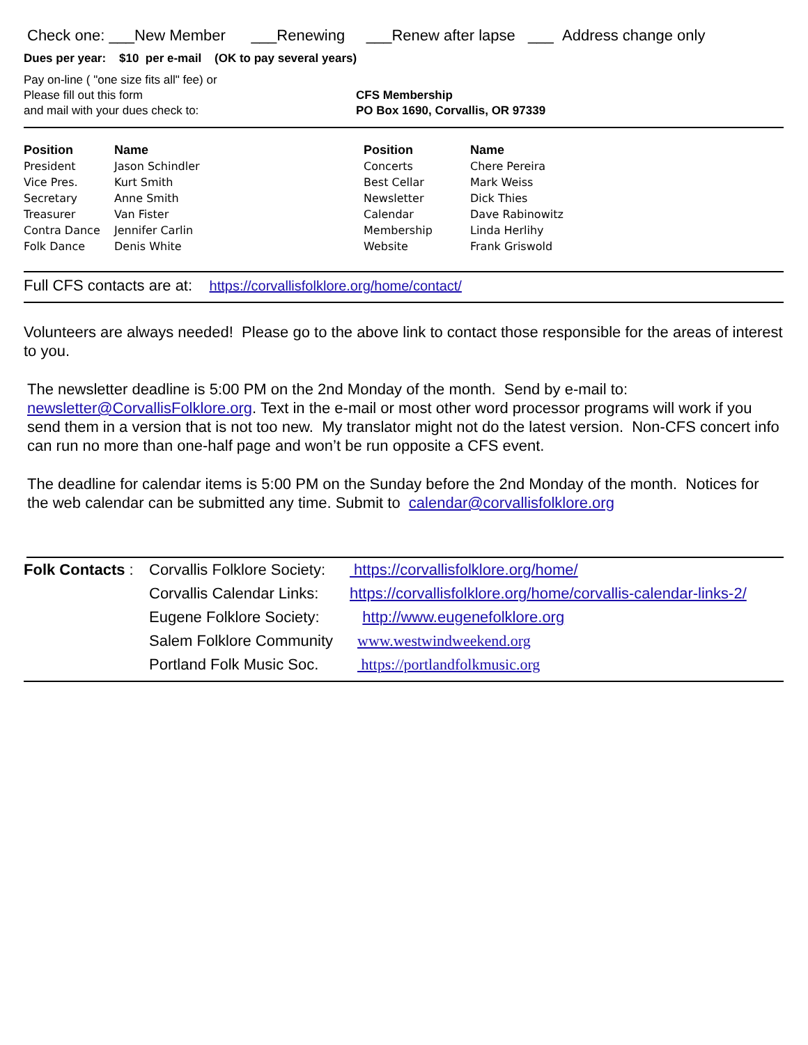Check one: ___New Member ___Renewing ___Renew after lapse ___ Address change only
Dues per year: $10 per e-mail (OK to pay several years)
Pay on-line ( "one size fits all" fee) or
Please fill out this form
and mail with your dues check to:
CFS Membership
PO Box 1690, Corvallis, OR 97339
| Position | Name | Position | Name |
| --- | --- | --- | --- |
| President | Jason Schindler | Concerts | Chere Pereira |
| Vice Pres. | Kurt Smith | Best Cellar | Mark Weiss |
| Secretary | Anne Smith | Newsletter | Dick Thies |
| Treasurer | Van Fister | Calendar | Dave Rabinowitz |
| Contra Dance | Jennifer Carlin | Membership | Linda Herlihy |
| Folk Dance | Denis White | Website | Frank Griswold |
Full CFS contacts are at: https://corvallisfolklore.org/home/contact/
Volunteers are always needed! Please go to the above link to contact those responsible for the areas of interest to you.
The newsletter deadline is 5:00 PM on the 2nd Monday of the month. Send by e-mail to: newsletter@CorvallisFolklore.org. Text in the e-mail or most other word processor programs will work if you send them in a version that is not too new. My translator might not do the latest version. Non-CFS concert info can run no more than one-half page and won’t be run opposite a CFS event.
The deadline for calendar items is 5:00 PM on the Sunday before the 2nd Monday of the month. Notices for the web calendar can be submitted any time. Submit to calendar@corvallisfolklore.org
| Folk Contacts : | Corvallis Folklore Society: | https://corvallisfolklore.org/home/ |
| | Corvallis Calendar Links: | https://corvallisfolklore.org/home/corvallis-calendar-links-2/ |
| | Eugene Folklore Society: | http://www.eugenefolklore.org |
| | Salem Folklore Community | www.westwindweekend.org |
| | Portland Folk Music Soc. | https://portlandfolkmusic.org |